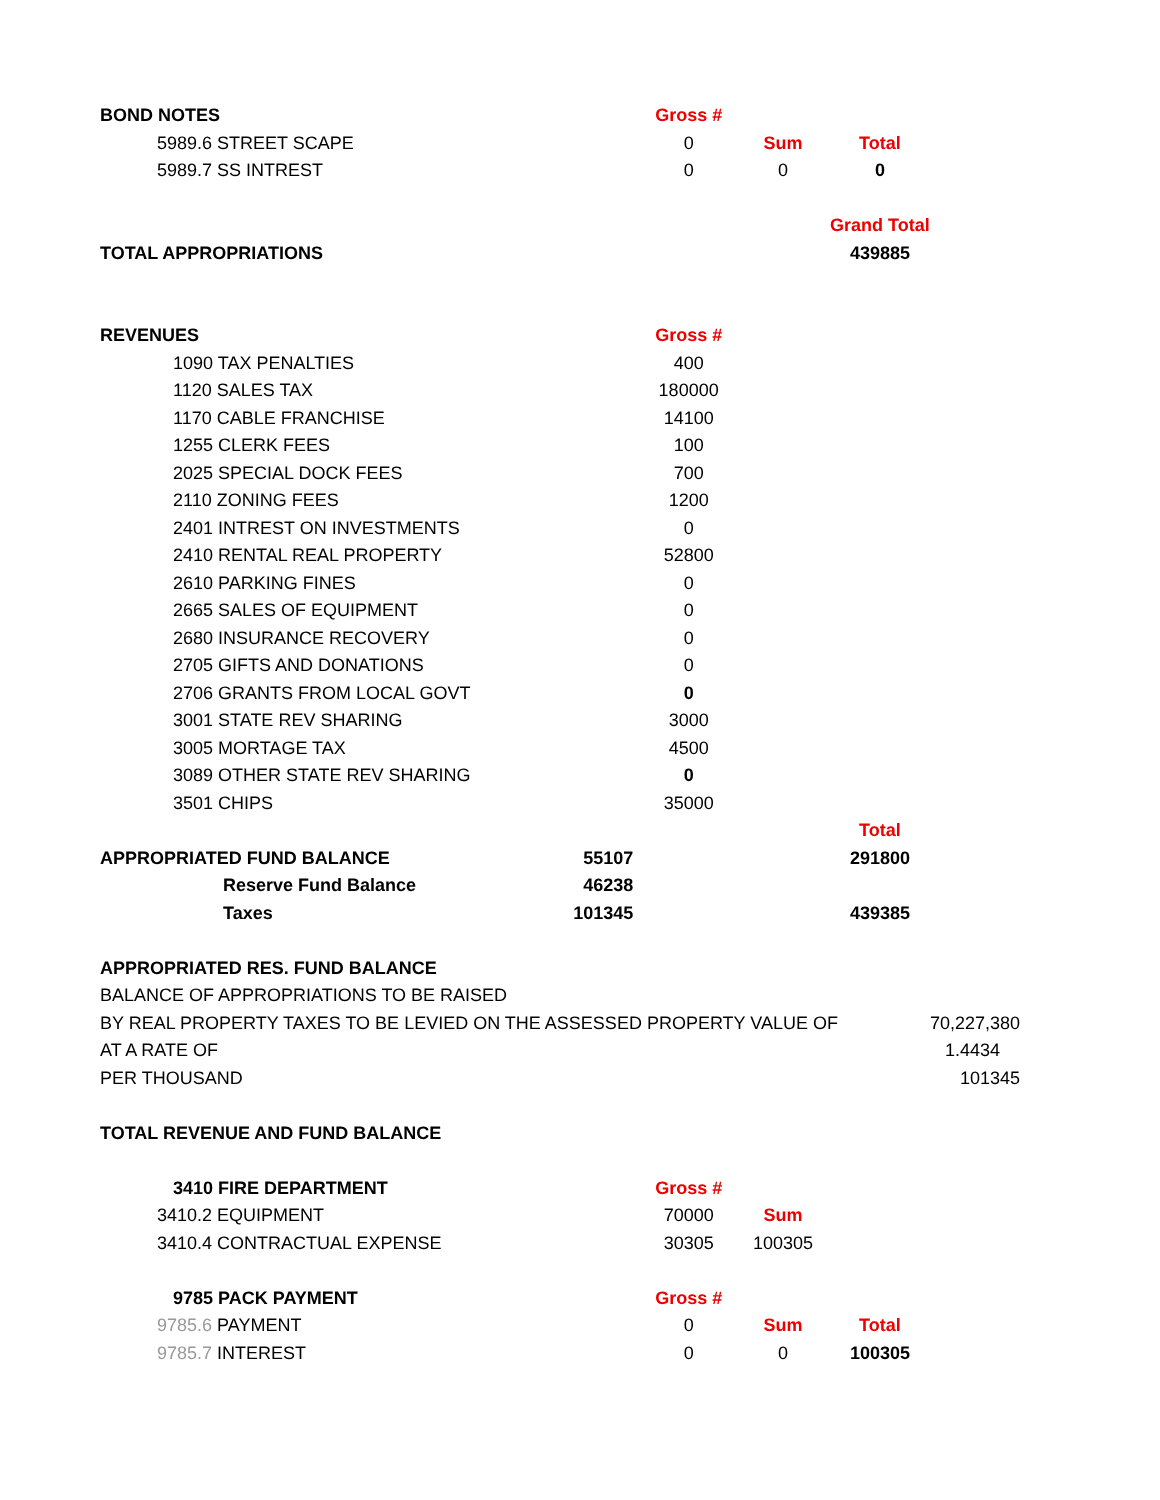| BOND NOTES | | Gross # | | | |
| 5989.6 STREET SCAPE | | 0 | Sum | Total | |
| 5989.7 SS INTREST | | 0 | 0 | 0 | |
| | | | | Grand Total | |
| TOTAL APPROPRIATIONS | | | | 439885 | |
| REVENUES | | Gross # | | | |
| 1090 TAX PENALTIES | | 400 | | | |
| 1120 SALES TAX | | 180000 | | | |
| 1170 CABLE FRANCHISE | | 14100 | | | |
| 1255 CLERK FEES | | 100 | | | |
| 2025 SPECIAL DOCK FEES | | 700 | | | |
| 2110 ZONING FEES | | 1200 | | | |
| 2401 INTREST ON INVESTMENTS | | 0 | | | |
| 2410 RENTAL REAL PROPERTY | | 52800 | | | |
| 2610 PARKING FINES | | 0 | | | |
| 2665 SALES OF EQUIPMENT | | 0 | | | |
| 2680 INSURANCE RECOVERY | | 0 | | | |
| 2705 GIFTS AND DONATIONS | | 0 | | | |
| 2706 GRANTS FROM LOCAL GOVT | | 0 | | | |
| 3001 STATE REV SHARING | | 3000 | | | |
| 3005 MORTAGE TAX | | 4500 | | | |
| 3089 OTHER STATE REV SHARING | | 0 | | | |
| 3501 CHIPS | | 35000 | | | |
| | | | | Total | |
| APPROPRIATED FUND BALANCE | 55107 | | | 291800 | |
| Reserve Fund Balance | 46238 | | | | |
| Taxes | 101345 | | | 439385 | |
| APPROPRIATED RES. FUND BALANCE | | | | | |
| BALANCE OF APPROPRIATIONS TO BE RAISED | | | | | |
| BY REAL PROPERTY TAXES TO BE LEVIED ON THE ASSESSED PROPERTY VALUE OF | | | | | 70,227,380 |
| AT A RATE OF | | | | | 1.4434 |
| PER THOUSAND | | | | | 101345 |
| TOTAL REVENUE AND FUND BALANCE | | | | | |
| 3410 FIRE DEPARTMENT | | Gross # | | | |
| 3410.2 EQUIPMENT | | 70000 | Sum | | |
| 3410.4 CONTRACTUAL EXPENSE | | 30305 | 100305 | | |
| 9785 PACK PAYMENT | | Gross # | | | |
| 9785.6 PAYMENT | | 0 | Sum | Total | |
| 9785.7 INTEREST | | 0 | 0 | 100305 | |